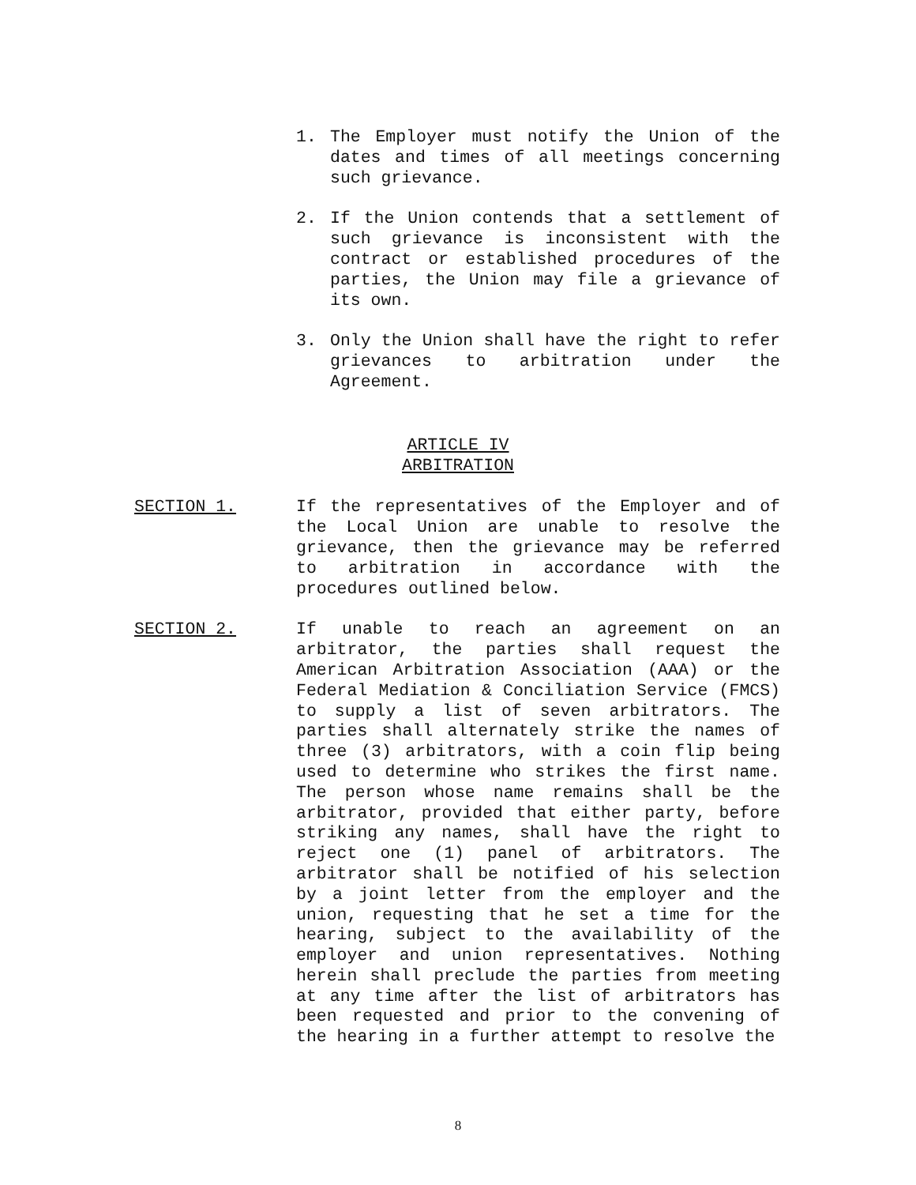1. The Employer must notify the Union of the dates and times of all meetings concerning such grievance.
2. If the Union contends that a settlement of such grievance is inconsistent with the contract or established procedures of the parties, the Union may file a grievance of its own.
3. Only the Union shall have the right to refer grievances to arbitration under the Agreement.
ARTICLE IV
ARBITRATION
SECTION 1. If the representatives of the Employer and of the Local Union are unable to resolve the grievance, then the grievance may be referred to arbitration in accordance with the procedures outlined below.
SECTION 2. If unable to reach an agreement on an arbitrator, the parties shall request the American Arbitration Association (AAA) or the Federal Mediation & Conciliation Service (FMCS) to supply a list of seven arbitrators. The parties shall alternately strike the names of three (3) arbitrators, with a coin flip being used to determine who strikes the first name. The person whose name remains shall be the arbitrator, provided that either party, before striking any names, shall have the right to reject one (1) panel of arbitrators. The arbitrator shall be notified of his selection by a joint letter from the employer and the union, requesting that he set a time for the hearing, subject to the availability of the employer and union representatives. Nothing herein shall preclude the parties from meeting at any time after the list of arbitrators has been requested and prior to the convening of the hearing in a further attempt to resolve the
8